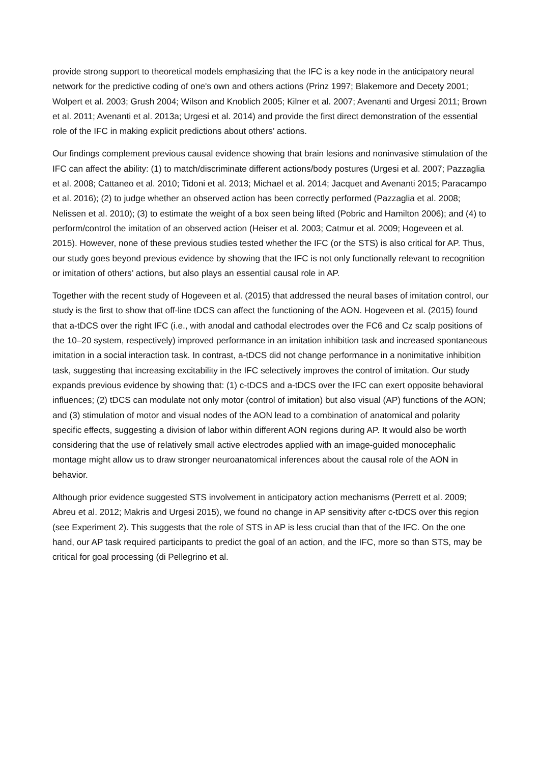provide strong support to theoretical models emphasizing that the IFC is a key node in the anticipatory neural network for the predictive coding of one's own and others actions (Prinz 1997; Blakemore and Decety 2001; Wolpert et al. 2003; Grush 2004; Wilson and Knoblich 2005; Kilner et al. 2007; Avenanti and Urgesi 2011; Brown et al. 2011; Avenanti et al. 2013a; Urgesi et al. 2014) and provide the first direct demonstration of the essential role of the IFC in making explicit predictions about others’ actions.
Our findings complement previous causal evidence showing that brain lesions and noninvasive stimulation of the IFC can affect the ability: (1) to match/discriminate different actions/body postures (Urgesi et al. 2007; Pazzaglia et al. 2008; Cattaneo et al. 2010; Tidoni et al. 2013; Michael et al. 2014; Jacquet and Avenanti 2015; Paracampo et al. 2016); (2) to judge whether an observed action has been correctly performed (Pazzaglia et al. 2008; Nelissen et al. 2010); (3) to estimate the weight of a box seen being lifted (Pobric and Hamilton 2006); and (4) to perform/control the imitation of an observed action (Heiser et al. 2003; Catmur et al. 2009; Hogeveen et al. 2015). However, none of these previous studies tested whether the IFC (or the STS) is also critical for AP. Thus, our study goes beyond previous evidence by showing that the IFC is not only functionally relevant to recognition or imitation of others’ actions, but also plays an essential causal role in AP.
Together with the recent study of Hogeveen et al. (2015) that addressed the neural bases of imitation control, our study is the first to show that off-line tDCS can affect the functioning of the AON. Hogeveen et al. (2015) found that a-tDCS over the right IFC (i.e., with anodal and cathodal electrodes over the FC6 and Cz scalp positions of the 10–20 system, respectively) improved performance in an imitation inhibition task and increased spontaneous imitation in a social interaction task. In contrast, a-tDCS did not change performance in a nonimitative inhibition task, suggesting that increasing excitability in the IFC selectively improves the control of imitation. Our study expands previous evidence by showing that: (1) c-tDCS and a-tDCS over the IFC can exert opposite behavioral influences; (2) tDCS can modulate not only motor (control of imitation) but also visual (AP) functions of the AON; and (3) stimulation of motor and visual nodes of the AON lead to a combination of anatomical and polarity specific effects, suggesting a division of labor within different AON regions during AP. It would also be worth considering that the use of relatively small active electrodes applied with an image-guided monocephalic montage might allow us to draw stronger neuroanatomical inferences about the causal role of the AON in behavior.
Although prior evidence suggested STS involvement in anticipatory action mechanisms (Perrett et al. 2009; Abreu et al. 2012; Makris and Urgesi 2015), we found no change in AP sensitivity after c-tDCS over this region (see Experiment 2). This suggests that the role of STS in AP is less crucial than that of the IFC. On the one hand, our AP task required participants to predict the goal of an action, and the IFC, more so than STS, may be critical for goal processing (di Pellegrino et al.